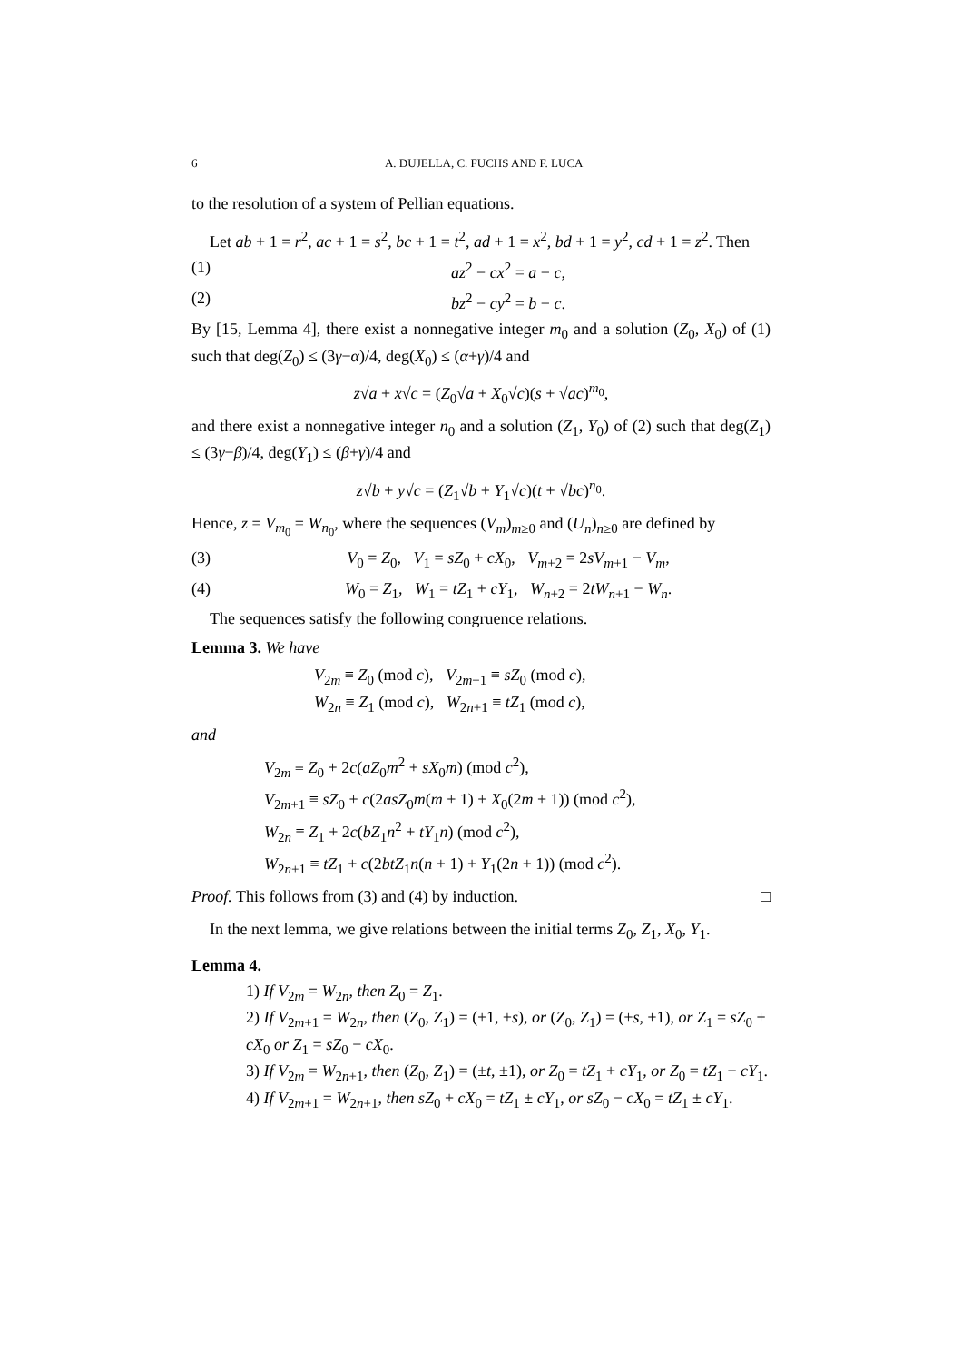6 A. DUJELLA, C. FUCHS AND F. LUCA
to the resolution of a system of Pellian equations.
Let ab + 1 = r<sup>2</sup>, ac + 1 = s<sup>2</sup>, bc + 1 = t<sup>2</sup>, ad + 1 = x<sup>2</sup>, bd + 1 = y<sup>2</sup>, cd + 1 = z<sup>2</sup>. Then
(1) az<sup>2</sup> − cx<sup>2</sup> = a − c,
(2) bz<sup>2</sup> − cy<sup>2</sup> = b − c.
By [15, Lemma 4], there exist a nonnegative integer m<sub>0</sub> and a solution (Z<sub>0</sub>, X<sub>0</sub>) of (1) such that deg(Z<sub>0</sub>) ≤ (3γ−α)/4, deg(X<sub>0</sub>) ≤ (α+γ)/4 and
z√a + x√c = (Z<sub>0</sub>√a + X<sub>0</sub>√c)(s + √ac)<sup>m<sub>0</sub></sup>,
and there exist a nonnegative integer n<sub>0</sub> and a solution (Z<sub>1</sub>, Y<sub>0</sub>) of (2) such that deg(Z<sub>1</sub>) ≤ (3γ−β)/4, deg(Y<sub>1</sub>) ≤ (β+γ)/4 and
z√b + y√c = (Z<sub>1</sub>√b + Y<sub>1</sub>√c)(t + √bc)<sup>n<sub>0</sub></sup>.
Hence, z = V<sub>m<sub>0</sub></sub> = W<sub>n<sub>0</sub></sub>, where the sequences (V<sub>m</sub>)<sub>m≥0</sub> and (U<sub>n</sub>)<sub>n≥0</sub> are defined by
(3) V<sub>0</sub> = Z<sub>0</sub>, V<sub>1</sub> = sZ<sub>0</sub> + cX<sub>0</sub>, V<sub>m+2</sub> = 2sV<sub>m+1</sub> − V<sub>m</sub>,
(4) W<sub>0</sub> = Z<sub>1</sub>, W<sub>1</sub> = tZ<sub>1</sub> + cY<sub>1</sub>, W<sub>n+2</sub> = 2tW<sub>n+1</sub> − W<sub>n</sub>.
The sequences satisfy the following congruence relations.
Lemma 3. We have
V<sub>2m</sub> ≡ Z<sub>0</sub> (mod c), V<sub>2m+1</sub> ≡ sZ<sub>0</sub> (mod c),
W<sub>2n</sub> ≡ Z<sub>1</sub> (mod c), W<sub>2n+1</sub> ≡ tZ<sub>1</sub> (mod c),
and
V<sub>2m</sub> ≡ Z<sub>0</sub> + 2c(aZ<sub>0</sub>m<sup>2</sup> + sX<sub>0</sub>m) (mod c<sup>2</sup>),
V<sub>2m+1</sub> ≡ sZ<sub>0</sub> + c(2asZ<sub>0</sub>m(m + 1) + X<sub>0</sub>(2m + 1)) (mod c<sup>2</sup>),
W<sub>2n</sub> ≡ Z<sub>1</sub> + 2c(bZ<sub>1</sub>n<sup>2</sup> + tY<sub>1</sub>n) (mod c<sup>2</sup>),
W<sub>2n+1</sub> ≡ tZ<sub>1</sub> + c(2btZ<sub>1</sub>n(n + 1) + Y<sub>1</sub>(2n + 1)) (mod c<sup>2</sup>).
Proof. This follows from (3) and (4) by induction. □
In the next lemma, we give relations between the initial terms Z<sub>0</sub>, Z<sub>1</sub>, X<sub>0</sub>, Y<sub>1</sub>.
Lemma 4.
1) If V<sub>2m</sub> = W<sub>2n</sub>, then Z<sub>0</sub> = Z<sub>1</sub>.
2) If V<sub>2m+1</sub> = W<sub>2n</sub>, then (Z<sub>0</sub>, Z<sub>1</sub>) = (±1, ±s), or (Z<sub>0</sub>, Z<sub>1</sub>) = (±s, ±1), or Z<sub>1</sub> = sZ<sub>0</sub> + cX<sub>0</sub> or Z<sub>1</sub> = sZ<sub>0</sub> − cX<sub>0</sub>.
3) If V<sub>2m</sub> = W<sub>2n+1</sub>, then (Z<sub>0</sub>, Z<sub>1</sub>) = (±t, ±1), or Z<sub>0</sub> = tZ<sub>1</sub> + cY<sub>1</sub>, or Z<sub>0</sub> = tZ<sub>1</sub> − cY<sub>1</sub>.
4) If V<sub>2m+1</sub> = W<sub>2n+1</sub>, then sZ<sub>0</sub> + cX<sub>0</sub> = tZ<sub>1</sub> ± cY<sub>1</sub>, or sZ<sub>0</sub> − cX<sub>0</sub> = tZ<sub>1</sub> ± cY<sub>1</sub>.